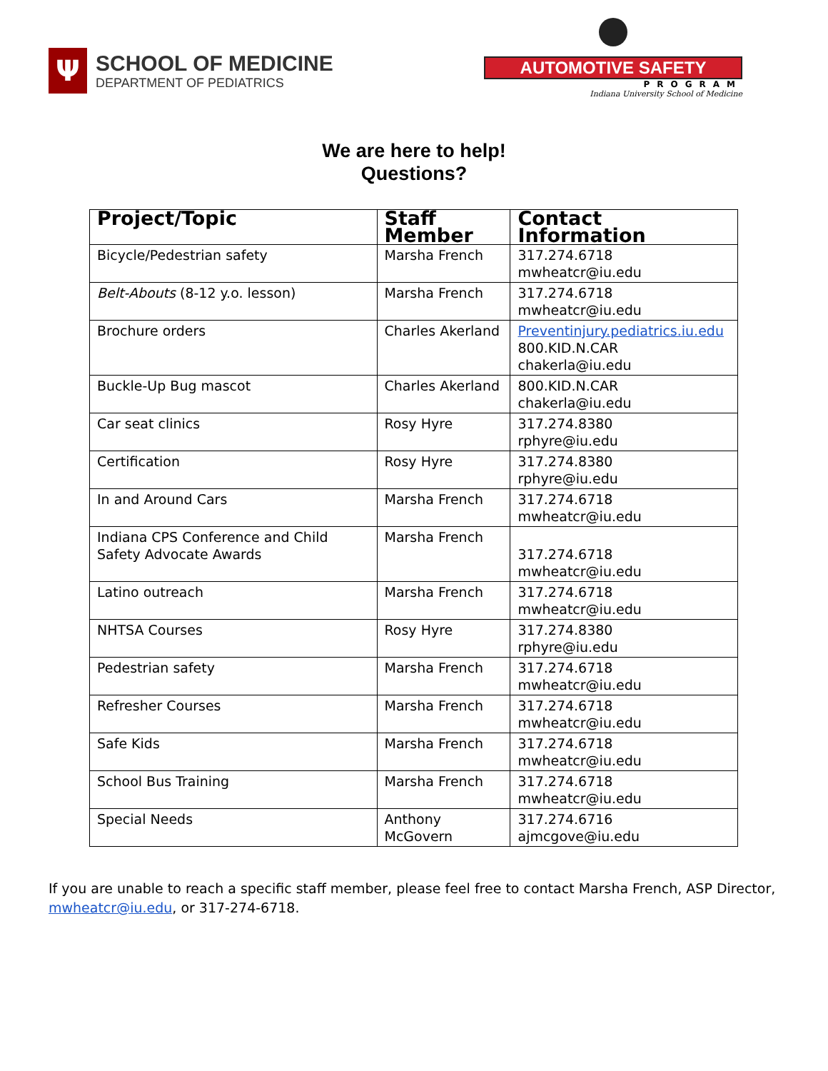Ψ
SCHOOL OF MEDICINE
DEPARTMENT OF PEDIATRICS
AUTOMOTIVE SAFETY
PROGRAM
Indiana University School of Medicine
We are here to help!
Questions?
| Project/Topic | Staff Member | Contact Information |
| --- | --- | --- |
| Bicycle/Pedestrian safety | Marsha French | 317.274.6718 mwheatcr@iu.edu |
| Belt-Abouts (8-12 y.o. lesson) | Marsha French | 317.274.6718 mwheatcr@iu.edu |
| Brochure orders | Charles Akerland | Preventinjury.pediatrics.iu.edu 800.KID.N.CAR chakerla@iu.edu |
| Buckle-Up Bug mascot | Charles Akerland | 800.KID.N.CAR chakerla@iu.edu |
| Car seat clinics | Rosy Hyre | 317.274.8380 rphyre@iu.edu |
| Certification | Rosy Hyre | 317.274.8380 rphyre@iu.edu |
| In and Around Cars | Marsha French | 317.274.6718 mwheatcr@iu.edu |
| Indiana CPS Conference and Child Safety Advocate Awards | Marsha French | 317.274.6718 mwheatcr@iu.edu |
| Latino outreach | Marsha French | 317.274.6718 mwheatcr@iu.edu |
| NHTSA Courses | Rosy Hyre | 317.274.8380 rphyre@iu.edu |
| Pedestrian safety | Marsha French | 317.274.6718 mwheatcr@iu.edu |
| Refresher Courses | Marsha French | 317.274.6718 mwheatcr@iu.edu |
| Safe Kids | Marsha French | 317.274.6718 mwheatcr@iu.edu |
| School Bus Training | Marsha French | 317.274.6718 mwheatcr@iu.edu |
| Special Needs | Anthony McGovern | 317.274.6716 ajmcgove@iu.edu |
If you are unable to reach a specific staff member, please feel free to contact Marsha French, ASP Director, mwheatcr@iu.edu, or 317-274-6718.